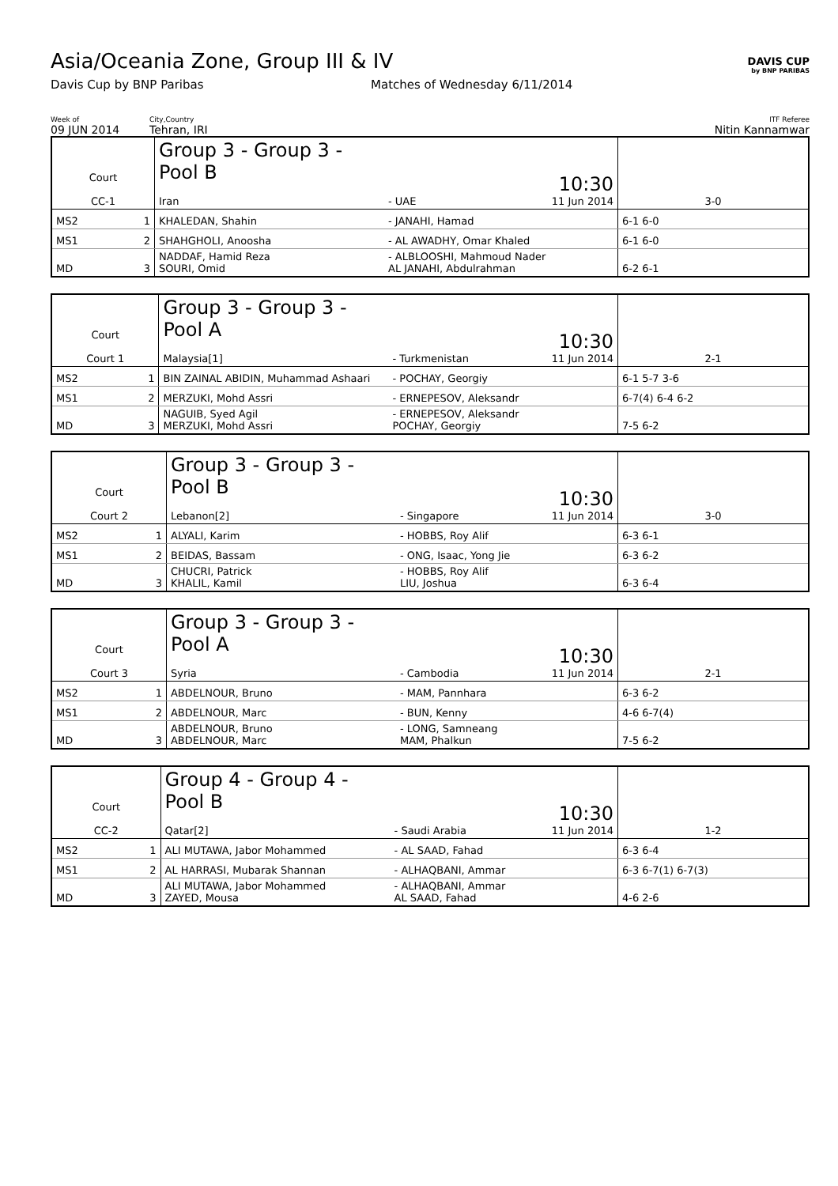Asia/Oceania Zone, Group III & IV
Davis Cup by BNP Paribas Matches of Wednesday 6/11/2014
DAVIS CUP
by BNP PARIBAS
Week of
09 JUN 2014
City,Country
Tehran, IRI
ITF Referee
Nitin Kannamwar
| Court CC-1 | | Group 3 - Group 3 - Pool B Iran | - UAE | 10:30 11 Jun 2014 | 3-0 |
| MS2 | 1 | KHALEDAN, Shahin | - JANAHI, Hamad | | 6-1 6-0 |
| MS1 | 2 | SHAHGHOLI, Anoosha | - AL AWADHY, Omar Khaled | | 6-1 6-0 |
| MD | 3 | NADDAF, Hamid Reza SOURI, Omid | - ALBLOOSHI, Mahmoud Nader AL JANAHI, Abdulrahman | | 6-2 6-1 |
| Court Court 1 | | Group 3 - Group 3 - Pool A Malaysia[1] | - Turkmenistan | 10:30 11 Jun 2014 | 2-1 |
| MS2 | 1 | BIN ZAINAL ABIDIN, Muhammad Ashaari | - POCHAY, Georgiy | | 6-1 5-7 3-6 |
| MS1 | 2 | MERZUKI, Mohd Assri | - ERNEPESOV, Aleksandr | | 6-7(4) 6-4 6-2 |
| MD | 3 | NAGUIB, Syed Agil MERZUKI, Mohd Assri | - ERNEPESOV, Aleksandr POCHAY, Georgiy | | 7-5 6-2 |
| Court Court 2 | | Group 3 - Group 3 - Pool B Lebanon[2] | - Singapore | 10:30 11 Jun 2014 | 3-0 |
| MS2 | 1 | ALYALI, Karim | - HOBBS, Roy Alif | | 6-3 6-1 |
| MS1 | 2 | BEIDAS, Bassam | - ONG, Isaac, Yong Jie | | 6-3 6-2 |
| MD | 3 | CHUCRI, Patrick KHALIL, Kamil | - HOBBS, Roy Alif LIU, Joshua | | 6-3 6-4 |
| Court Court 3 | | Group 3 - Group 3 - Pool A Syria | - Cambodia | 10:30 11 Jun 2014 | 2-1 |
| MS2 | 1 | ABDELNOUR, Bruno | - MAM, Pannhara | | 6-3 6-2 |
| MS1 | 2 | ABDELNOUR, Marc | - BUN, Kenny | | 4-6 6-7(4) |
| MD | 3 | ABDELNOUR, Bruno ABDELNOUR, Marc | - LONG, Samneang MAM, Phalkun | | 7-5 6-2 |
| Court CC-2 | | Group 4 - Group 4 - Pool B Qatar[2] | - Saudi Arabia | 10:30 11 Jun 2014 | 1-2 |
| MS2 | 1 | ALI MUTAWA, Jabor Mohammed | - AL SAAD, Fahad | | 6-3 6-4 |
| MS1 | 2 | AL HARRASI, Mubarak Shannan | - ALHAQBANI, Ammar | | 6-3 6-7(1) 6-7(3) |
| MD | 3 | ALI MUTAWA, Jabor Mohammed ZAYED, Mousa | - ALHAQBANI, Ammar AL SAAD, Fahad | | 4-6 2-6 |